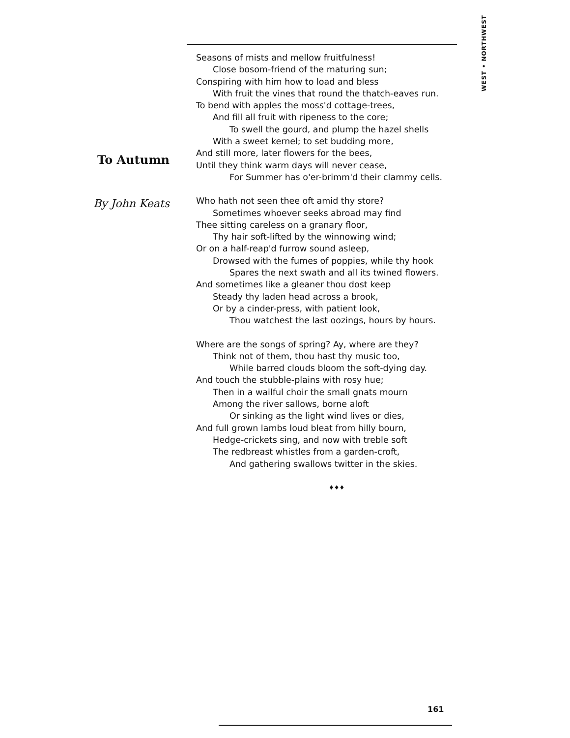WEST • NORTHWEST
To Autumn
By John Keats
Seasons of mists and mellow fruitfulness!
Close bosom-friend of the maturing sun;
Conspiring with him how to load and bless
With fruit the vines that round the thatch-eaves run.
To bend with apples the moss'd cottage-trees,
And fill all fruit with ripeness to the core;
To swell the gourd, and plump the hazel shells
With a sweet kernel; to set budding more,
And still more, later flowers for the bees,
Until they think warm days will never cease,
For Summer has o'er-brimm'd their clammy cells.
Who hath not seen thee oft amid thy store?
Sometimes whoever seeks abroad may find
Thee sitting careless on a granary floor,
Thy hair soft-lifted by the winnowing wind;
Or on a half-reap'd furrow sound asleep,
Drowsed with the fumes of poppies, while thy hook
Spares the next swath and all its twined flowers.
And sometimes like a gleaner thou dost keep
Steady thy laden head across a brook,
Or by a cinder-press, with patient look,
Thou watchest the last oozings, hours by hours.
Where are the songs of spring? Ay, where are they?
Think not of them, thou hast thy music too,
While barred clouds bloom the soft-dying day.
And touch the stubble-plains with rosy hue;
Then in a wailful choir the small gnats mourn
Among the river sallows, borne aloft
Or sinking as the light wind lives or dies,
And full grown lambs loud bleat from hilly bourn,
Hedge-crickets sing, and now with treble soft
The redbreast whistles from a garden-croft,
And gathering swallows twitter in the skies.
♦♦♦
161